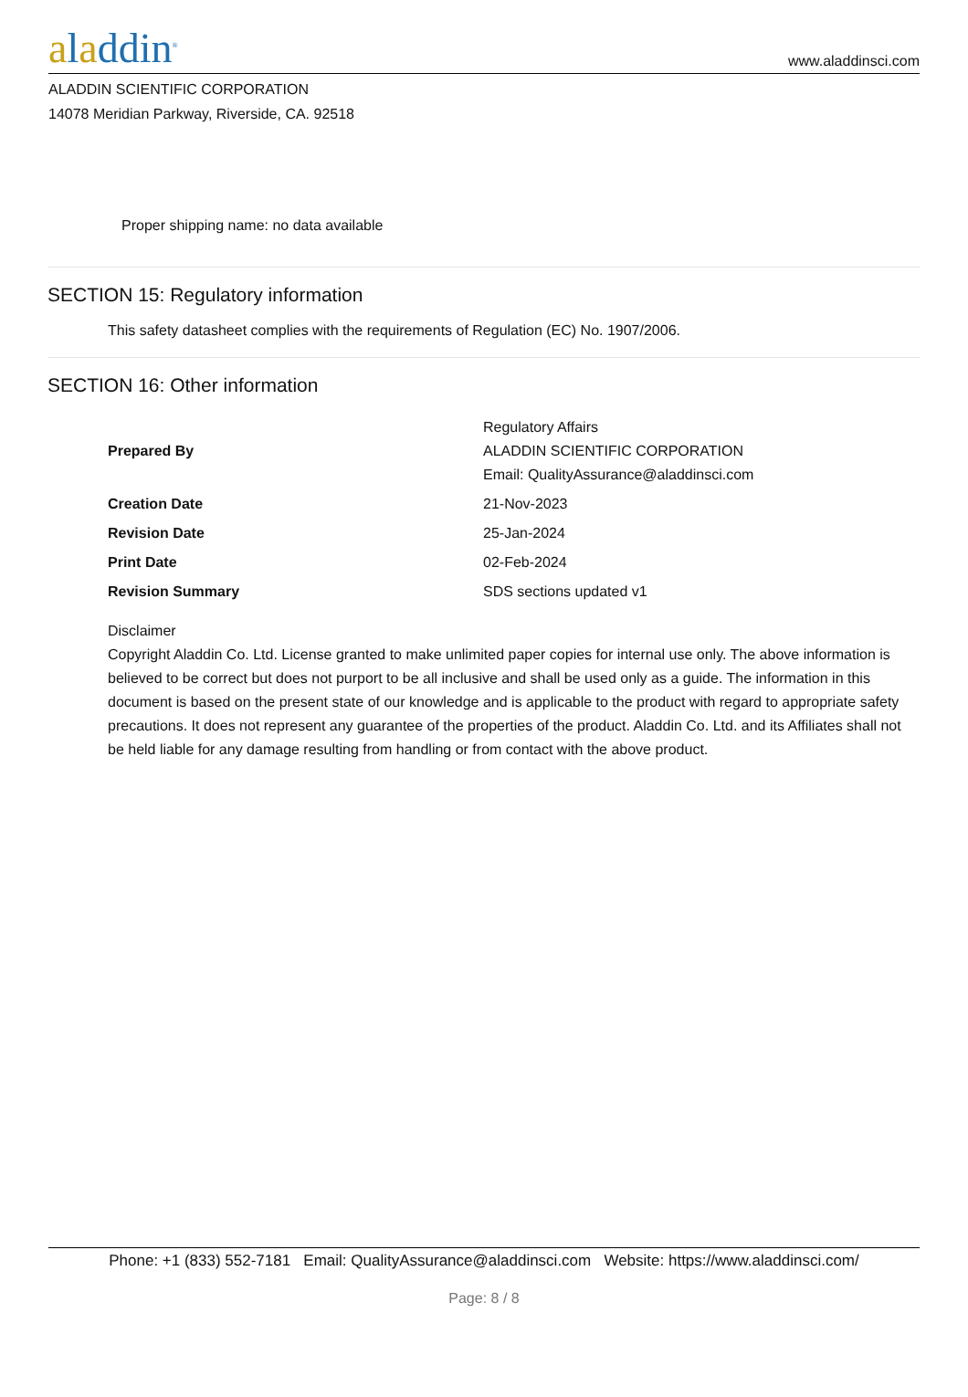aladdin<sup>®</sup>
www.aladdinsci.com
ALADDIN SCIENTIFIC CORPORATION
14078 Meridian Parkway, Riverside, CA. 92518
Proper shipping name: no data available
SECTION 15: Regulatory information
This safety datasheet complies with the requirements of Regulation (EC) No. 1907/2006.
SECTION 16: Other information
| Prepared By | Regulatory Affairs ALADDIN SCIENTIFIC CORPORATION Email: QualityAssurance@aladdinsci.com |
| Creation Date | 21-Nov-2023 |
| Revision Date | 25-Jan-2024 |
| Print Date | 02-Feb-2024 |
| Revision Summary | SDS sections updated v1 |
Disclaimer
Copyright Aladdin Co. Ltd. License granted to make unlimited paper copies for internal use only. The above information is believed to be correct but does not purport to be all inclusive and shall be used only as a guide. The information in this document is based on the present state of our knowledge and is applicable to the product with regard to appropriate safety precautions. It does not represent any guarantee of the properties of the product. Aladdin Co. Ltd. and its Affiliates shall not be held liable for any damage resulting from handling or from contact with the above product.
Phone: +1 (833) 552-7181 Email: QualityAssurance@aladdinsci.com Website: https://www.aladdinsci.com/
Page: 8 / 8